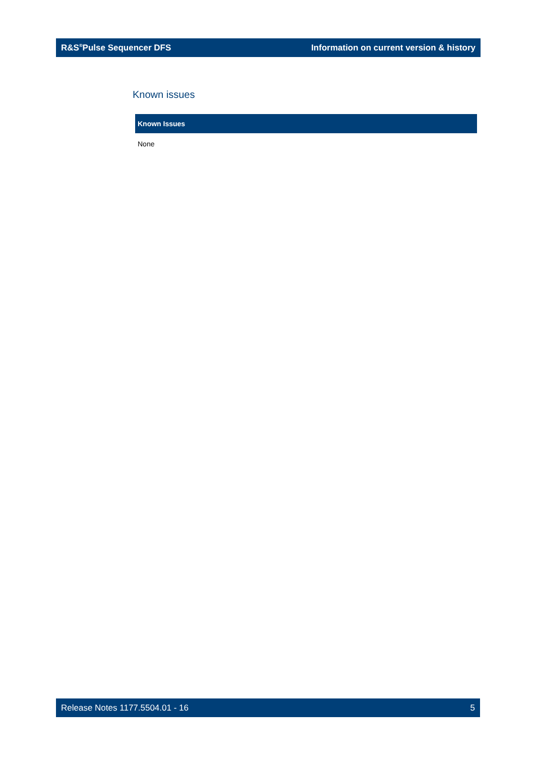R&S<sup>®</sup>Pulse Sequencer DFS Information on current version & history
Known issues
| Known Issues |
| --- |
| None |
Release Notes 1177.5504.01 - 16 5